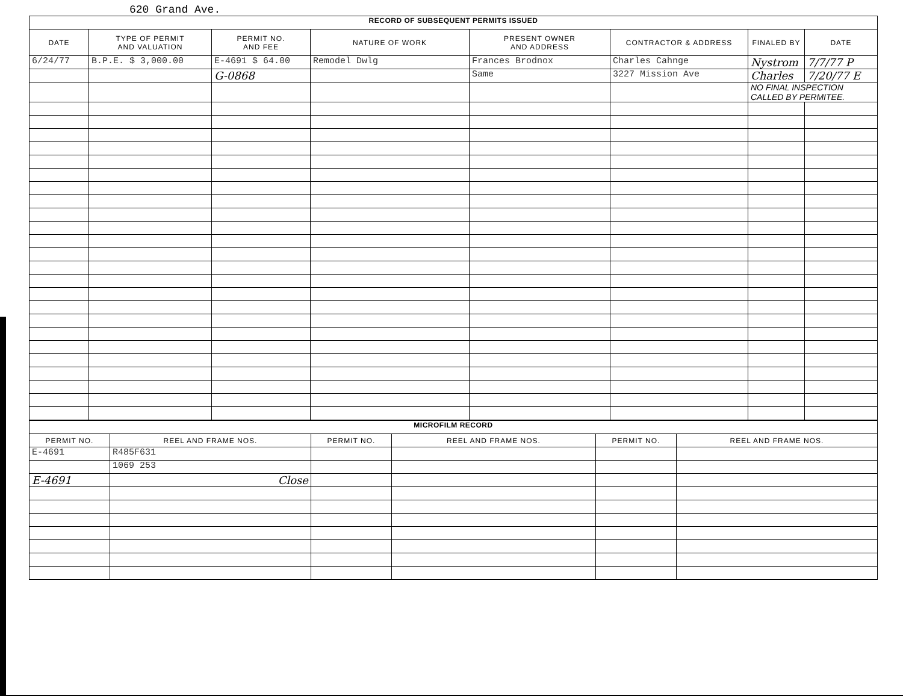620 Grand Ave.
| RECORD OF SUBSEQUENT PERMITS ISSUED | | | | | | | |
| DATE | TYPE OF PERMIT AND VALUATION | PERMIT NO. AND FEE | NATURE OF WORK | PRESENT OWNER AND ADDRESS | CONTRACTOR & ADDRESS | FINALED BY | DATE |
| 6/24/77 | B.P.E. $ 3,000.00 | E-4691 $ 64.00 | Remodel Dwlg | Frances Brodnox | Charles Cahnge | Nystrom | 7/7/77 P |
| | | G-0868 | | Same | 3227 Mission Ave | Charles | 7/20/77 E |
| | | | | | | NO FINAL INSPECTION CALLED BY PERMITEE. | |
| MICROFILM RECORD | | | | | |
| PERMIT NO. | REEL AND FRAME NOS. | PERMIT NO. | REEL AND FRAME NOS. | PERMIT NO. | REEL AND FRAME NOS. |
| E-4691 | R485F631 | | | | |
| | 1069 253 | | | | |
| E-4691 | Close | | | | |